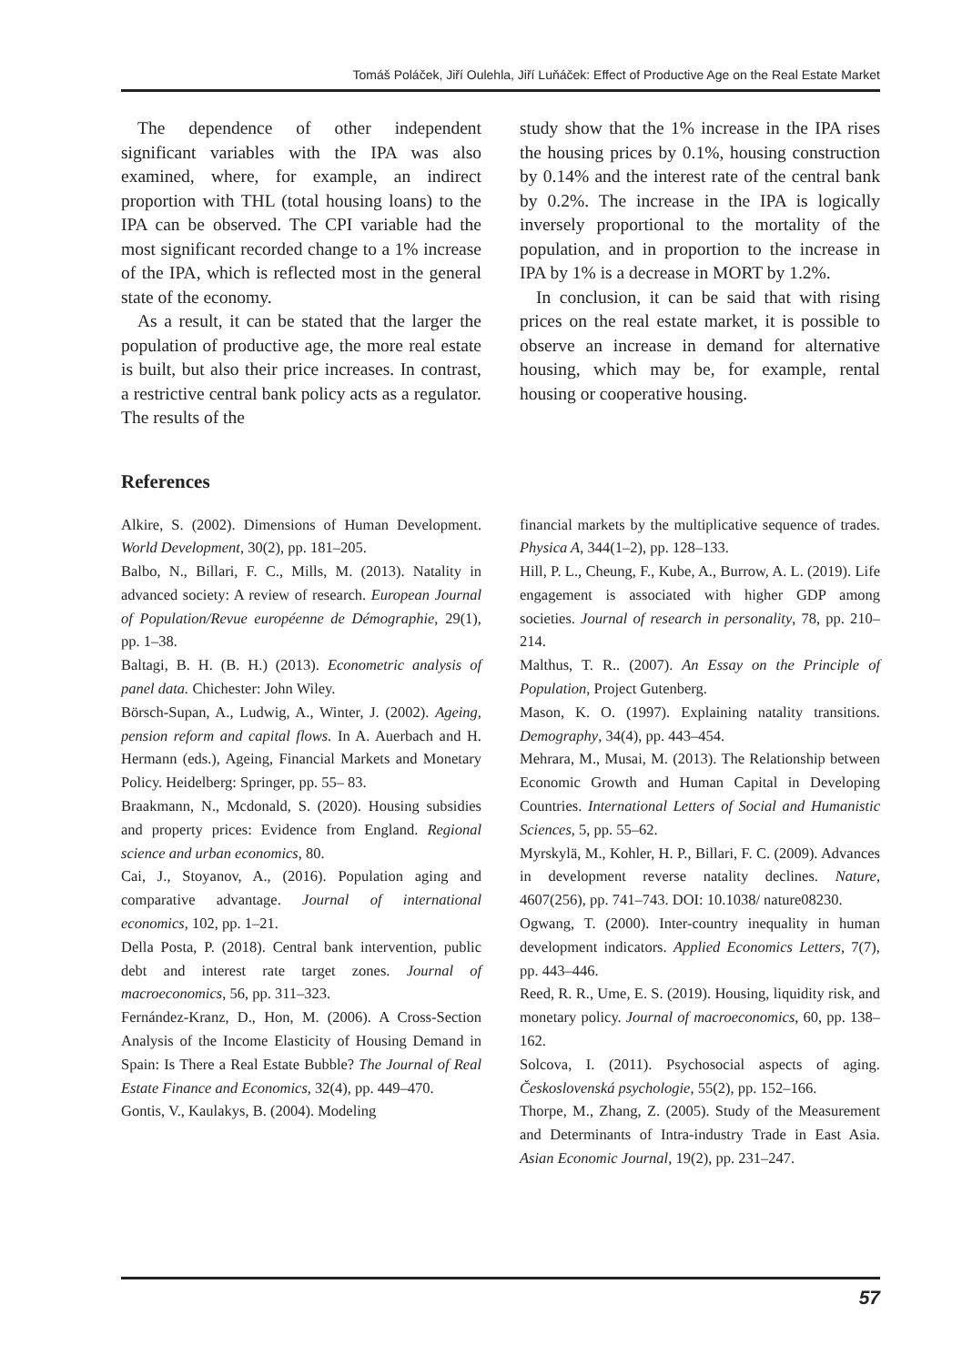Tomáš Poláček, Jiří Oulehla, Jiří Luňáček: Effect of Productive Age on the Real Estate Market
The dependence of other independent significant variables with the IPA was also examined, where, for example, an indirect proportion with THL (total housing loans) to the IPA can be observed. The CPI variable had the most significant recorded change to a 1% increase of the IPA, which is reflected most in the general state of the economy.
As a result, it can be stated that the larger the population of productive age, the more real estate is built, but also their price increases. In contrast, a restrictive central bank policy acts as a regulator. The results of the
study show that the 1% increase in the IPA rises the housing prices by 0.1%, housing construction by 0.14% and the interest rate of the central bank by 0.2%. The increase in the IPA is logically inversely proportional to the mortality of the population, and in proportion to the increase in IPA by 1% is a decrease in MORT by 1.2%.
In conclusion, it can be said that with rising prices on the real estate market, it is possible to observe an increase in demand for alternative housing, which may be, for example, rental housing or cooperative housing.
References
Alkire, S. (2002). Dimensions of Human Development. World Development, 30(2), pp. 181–205.
Balbo, N., Billari, F. C., Mills, M. (2013). Natality in advanced society: A review of research. European Journal of Population/Revue européenne de Démographie, 29(1), pp. 1–38.
Baltagi, B. H. (B. H.) (2013). Econometric analysis of panel data. Chichester: John Wiley.
Börsch-Supan, A., Ludwig, A., Winter, J. (2002). Ageing, pension reform and capital flows. In A. Auerbach and H. Hermann (eds.), Ageing, Financial Markets and Monetary Policy. Heidelberg: Springer, pp. 55– 83.
Braakmann, N., Mcdonald, S. (2020). Housing subsidies and property prices: Evidence from England. Regional science and urban economics, 80.
Cai, J., Stoyanov, A., (2016). Population aging and comparative advantage. Journal of international economics, 102, pp. 1–21.
Della Posta, P. (2018). Central bank intervention, public debt and interest rate target zones. Journal of macroeconomics, 56, pp. 311–323.
Fernández-Kranz, D., Hon, M. (2006). A Cross-Section Analysis of the Income Elasticity of Housing Demand in Spain: Is There a Real Estate Bubble? The Journal of Real Estate Finance and Economics, 32(4), pp. 449–470.
Gontis, V., Kaulakys, B. (2004). Modeling
financial markets by the multiplicative sequence of trades. Physica A, 344(1–2), pp. 128–133.
Hill, P. L., Cheung, F., Kube, A., Burrow, A. L. (2019). Life engagement is associated with higher GDP among societies. Journal of research in personality, 78, pp. 210–214.
Malthus, T. R.. (2007). An Essay on the Principle of Population, Project Gutenberg.
Mason, K. O. (1997). Explaining natality transitions. Demography, 34(4), pp. 443–454.
Mehrara, M., Musai, M. (2013). The Relationship between Economic Growth and Human Capital in Developing Countries. International Letters of Social and Humanistic Sciences, 5, pp. 55–62.
Myrskylä, M., Kohler, H. P., Billari, F. C. (2009). Advances in development reverse natality declines. Nature, 4607(256), pp. 741–743. DOI: 10.1038/ nature08230.
Ogwang, T. (2000). Inter-country inequality in human development indicators. Applied Economics Letters, 7(7), pp. 443–446.
Reed, R. R., Ume, E. S. (2019). Housing, liquidity risk, and monetary policy. Journal of macroeconomics, 60, pp. 138–162.
Solcova, I. (2011). Psychosocial aspects of aging. Československá psychologie, 55(2), pp. 152–166.
Thorpe, M., Zhang, Z. (2005). Study of the Measurement and Determinants of Intra-industry Trade in East Asia. Asian Economic Journal, 19(2), pp. 231–247.
57